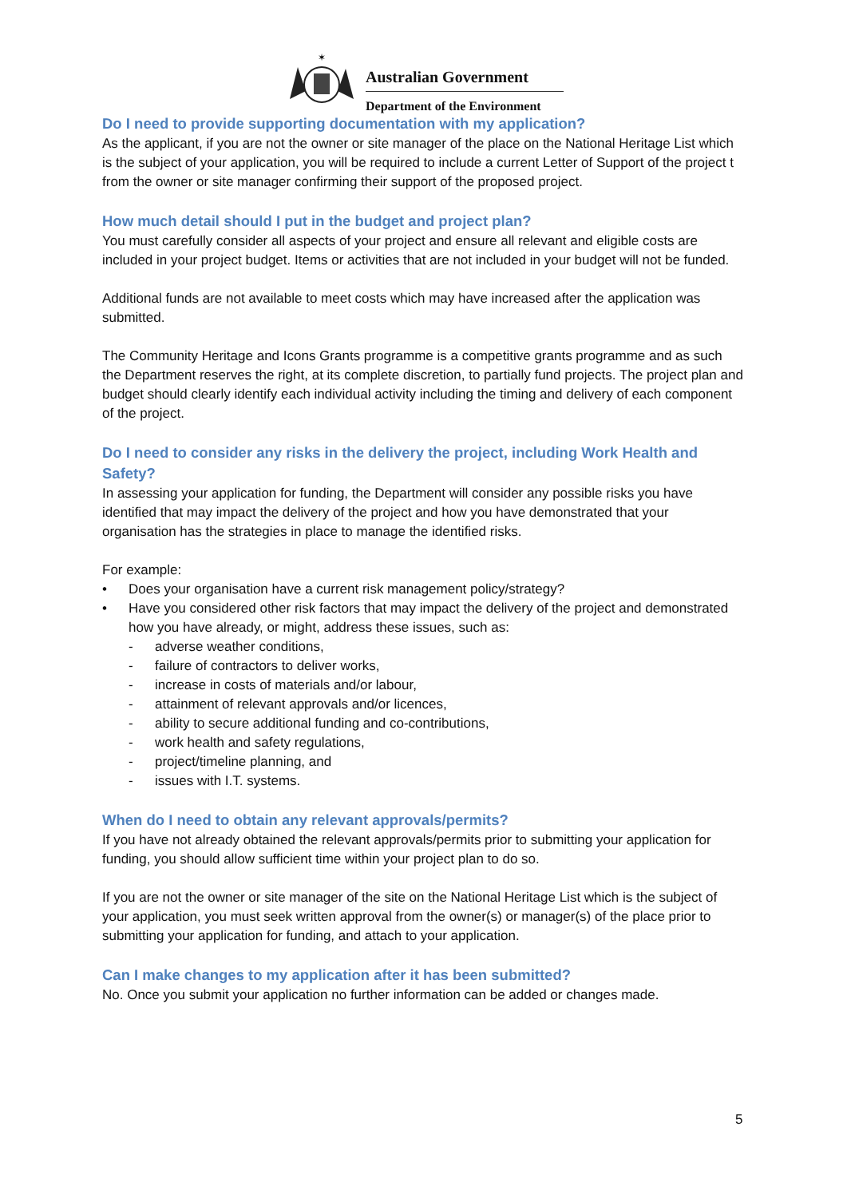✶
Australian Government
Department of the Environment
Do I need to provide supporting documentation with my application?
As the applicant, if you are not the owner or site manager of the place on the National Heritage List which is the subject of your application, you will be required to include a current Letter of Support of the project t from the owner or site manager confirming their support of the proposed project.
How much detail should I put in the budget and project plan?
You must carefully consider all aspects of your project and ensure all relevant and eligible costs are included in your project budget. Items or activities that are not included in your budget will not be funded.
Additional funds are not available to meet costs which may have increased after the application was submitted.
The Community Heritage and Icons Grants programme is a competitive grants programme and as such the Department reserves the right, at its complete discretion, to partially fund projects. The project plan and budget should clearly identify each individual activity including the timing and delivery of each component of the project.
Do I need to consider any risks in the delivery the project, including Work Health and Safety?
In assessing your application for funding, the Department will consider any possible risks you have identified that may impact the delivery of the project and how you have demonstrated that your organisation has the strategies in place to manage the identified risks.
For example:
• Does your organisation have a current risk management policy/strategy?
• Have you considered other risk factors that may impact the delivery of the project and demonstrated how you have already, or might, address these issues, such as:
- adverse weather conditions,
- failure of contractors to deliver works,
- increase in costs of materials and/or labour,
- attainment of relevant approvals and/or licences,
- ability to secure additional funding and co-contributions,
- work health and safety regulations,
- project/timeline planning, and
- issues with I.T. systems.
When do I need to obtain any relevant approvals/permits?
If you have not already obtained the relevant approvals/permits prior to submitting your application for funding, you should allow sufficient time within your project plan to do so.
If you are not the owner or site manager of the site on the National Heritage List which is the subject of your application, you must seek written approval from the owner(s) or manager(s) of the place prior to submitting your application for funding, and attach to your application.
Can I make changes to my application after it has been submitted?
No. Once you submit your application no further information can be added or changes made.
5